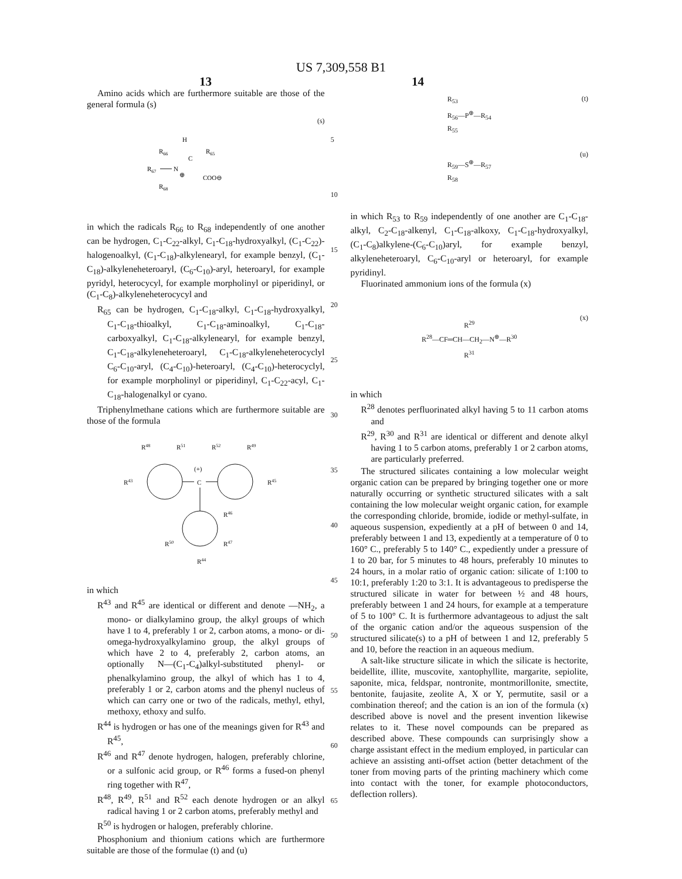US 7,309,558 B1
13 14
Amino acids which are furthermore suitable are those of the general formula (s)
(s)
H
R66
R65
C
R67
N
⊕
COO⊖
R68
in which the radicals R<sub>66</sub> to R<sub>68</sub> independently of one another can be hydrogen, C<sub>1</sub>-C<sub>22</sub>-alkyl, C<sub>1</sub>-C<sub>18</sub>-hydroxyalkyl, (C<sub>1</sub>-C<sub>22</sub>)-halogenoalkyl, (C<sub>1</sub>-C<sub>18</sub>)-alkylenearyl, for example benzyl, (C<sub>1</sub>-C<sub>18</sub>)-alkyleneheteroaryl, (C<sub>6</sub>-C<sub>10</sub>)-aryl, heteroaryl, for example pyridyl, heterocycyl, for example morpholinyl or piperidinyl, or (C<sub>1</sub>-C<sub>8</sub>)-alkyleneheterocycyl and
R<sub>65</sub> can be hydrogen, C<sub>1</sub>-C<sub>18</sub>-alkyl, C<sub>1</sub>-C<sub>18</sub>-hydroxyalkyl, C<sub>1</sub>-C<sub>18</sub>-thioalkyl, C<sub>1</sub>-C<sub>18</sub>-aminoalkyl, C<sub>1</sub>-C<sub>18</sub>-carboxyalkyl, C<sub>1</sub>-C<sub>18</sub>-alkylenearyl, for example benzyl, C<sub>1</sub>-C<sub>18</sub>-alkyleneheteroaryl, C<sub>1</sub>-C<sub>18</sub>-alkyleneheterocyclyl C<sub>6</sub>-C<sub>10</sub>-aryl, (C<sub>4</sub>-C<sub>10</sub>)-heteroaryl, (C<sub>4</sub>-C<sub>10</sub>)-heterocyclyl, for example morpholinyl or piperidinyl, C<sub>1</sub>-C<sub>22</sub>-acyl, C<sub>1</sub>-C<sub>18</sub>-halogenalkyl or cyano.
Triphenylmethane cations which are furthermore suitable are those of the formula
C
(+)
R48
R51
R52
R49
R43
R45
R46
R50
R47
R44
in which
R<sup>43</sup> and R<sup>45</sup> are identical or different and denote —NH<sub>2</sub>, a mono- or dialkylamino group, the alkyl groups of which have 1 to 4, preferably 1 or 2, carbon atoms, a mono- or di-omega-hydroxyalkylamino group, the alkyl groups of which have 2 to 4, preferably 2, carbon atoms, an optionally N—(C<sub>1</sub>-C<sub>4</sub>)alkyl-substituted phenyl- or phenalkylamino group, the alkyl of which has 1 to 4, preferably 1 or 2, carbon atoms and the phenyl nucleus of which can carry one or two of the radicals, methyl, ethyl, methoxy, ethoxy and sulfo.
R<sup>44</sup> is hydrogen or has one of the meanings given for R<sup>43</sup> and R<sup>45</sup>,
R<sup>46</sup> and R<sup>47</sup> denote hydrogen, halogen, preferably chlorine, or a sulfonic acid group, or R<sup>46</sup> forms a fused-on phenyl ring together with R<sup>47</sup>,
R<sup>48</sup>, R<sup>49</sup>, R<sup>51</sup> and R<sup>52</sup> each denote hydrogen or an alkyl radical having 1 or 2 carbon atoms, preferably methyl and
R<sup>50</sup> is hydrogen or halogen, preferably chlorine.
Phosphonium and thionium cations which are furthermore suitable are those of the formulae (t) and (u)
5
10
15
20
25
30
35
40
45
50
55
60
65
(t)
R<sub>53</sub>
R<sub>56</sub>—P<sup>⊕</sup>—R<sub>54</sub>
R<sub>55</sub>
(u)
R<sub>59</sub>—S<sup>⊕</sup>—R<sub>57</sub>
R<sub>58</sub>
in which R<sub>53</sub> to R<sub>59</sub> independently of one another are C<sub>1</sub>-C<sub>18</sub>-alkyl, C<sub>2</sub>-C<sub>18</sub>-alkenyl, C<sub>1</sub>-C<sub>18</sub>-alkoxy, C<sub>1</sub>-C<sub>18</sub>-hydroxyalkyl, (C<sub>1</sub>-C<sub>8</sub>)alkylene-(C<sub>6</sub>-C<sub>10</sub>)aryl, for example benzyl, alkyleneheteroaryl, C<sub>6</sub>-C<sub>10</sub>-aryl or heteroaryl, for example pyridinyl.
Fluorinated ammonium ions of the formula (x)
(x)
R<sup>29</sup>
R<sup>28</sup>—CF═CH—CH<sub>2</sub>—N<sup>⊕</sup>—R<sup>30</sup>
R<sup>31</sup>
in which
R<sup>28</sup> denotes perfluorinated alkyl having 5 to 11 carbon atoms and
R<sup>29</sup>, R<sup>30</sup> and R<sup>31</sup> are identical or different and denote alkyl having 1 to 5 carbon atoms, preferably 1 or 2 carbon atoms, are particularly preferred.
The structured silicates containing a low molecular weight organic cation can be prepared by bringing together one or more naturally occurring or synthetic structured silicates with a salt containing the low molecular weight organic cation, for example the corresponding chloride, bromide, iodide or methyl-sulfate, in aqueous suspension, expediently at a pH of between 0 and 14, preferably between 1 and 13, expediently at a temperature of 0 to 160° C., preferably 5 to 140° C., expediently under a pressure of 1 to 20 bar, for 5 minutes to 48 hours, preferably 10 minutes to 24 hours, in a molar ratio of organic cation: silicate of 1:100 to 10:1, preferably 1:20 to 3:1. It is advantageous to predisperse the structured silicate in water for between ½ and 48 hours, preferably between 1 and 24 hours, for example at a temperature of 5 to 100° C. It is furthermore advantageous to adjust the salt of the organic cation and/or the aqueous suspension of the structured silicate(s) to a pH of between 1 and 12, preferably 5 and 10, before the reaction in an aqueous medium.
A salt-like structure silicate in which the silicate is hectorite, beidellite, illite, muscovite, xantophyllite, margarite, sepiolite, saponite, mica, feldspar, nontronite, montmorillonite, smectite, bentonite, faujasite, zeolite A, X or Y, permutite, sasil or a combination thereof; and the cation is an ion of the formula (x) described above is novel and the present invention likewise relates to it. These novel compounds can be prepared as described above. These compounds can surprisingly show a charge assistant effect in the medium employed, in particular can achieve an assisting anti-offset action (better detachment of the toner from moving parts of the printing machinery which come into contact with the toner, for example photoconductors, deflection rollers).